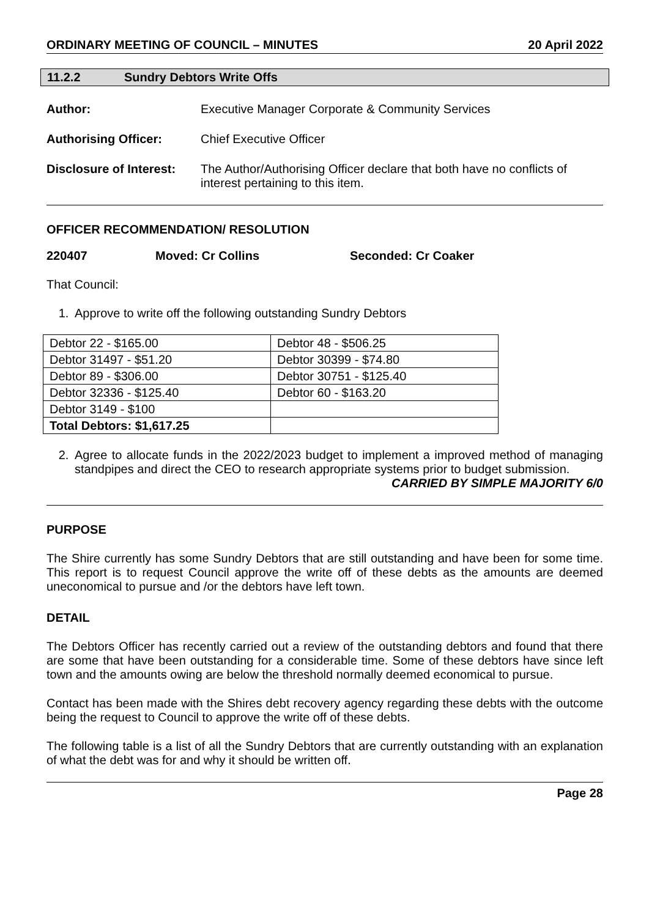ORDINARY MEETING OF COUNCIL – MINUTES 20 April 2022
11.2.2 Sundry Debtors Write Offs
Author: Executive Manager Corporate & Community Services
Authorising Officer: Chief Executive Officer
Disclosure of Interest: The Author/Authorising Officer declare that both have no conflicts of interest pertaining to this item.
OFFICER RECOMMENDATION/ RESOLUTION
220407 Moved: Cr Collins Seconded: Cr Coaker
That Council:
1. Approve to write off the following outstanding Sundry Debtors
| Debtor 22 - $165.00 | Debtor 48 - $506.25 |
| Debtor 31497 - $51.20 | Debtor 30399 - $74.80 |
| Debtor 89 - $306.00 | Debtor 30751 - $125.40 |
| Debtor 32336 - $125.40 | Debtor 60 - $163.20 |
| Debtor 3149 - $100 | |
| Total Debtors: $1,617.25 | |
2. Agree to allocate funds in the 2022/2023 budget to implement a improved method of managing standpipes and direct the CEO to research appropriate systems prior to budget submission.
CARRIED BY SIMPLE MAJORITY 6/0
PURPOSE
The Shire currently has some Sundry Debtors that are still outstanding and have been for some time. This report is to request Council approve the write off of these debts as the amounts are deemed uneconomical to pursue and /or the debtors have left town.
DETAIL
The Debtors Officer has recently carried out a review of the outstanding debtors and found that there are some that have been outstanding for a considerable time. Some of these debtors have since left town and the amounts owing are below the threshold normally deemed economical to pursue.
Contact has been made with the Shires debt recovery agency regarding these debts with the outcome being the request to Council to approve the write off of these debts.
The following table is a list of all the Sundry Debtors that are currently outstanding with an explanation of what the debt was for and why it should be written off.
Page 28